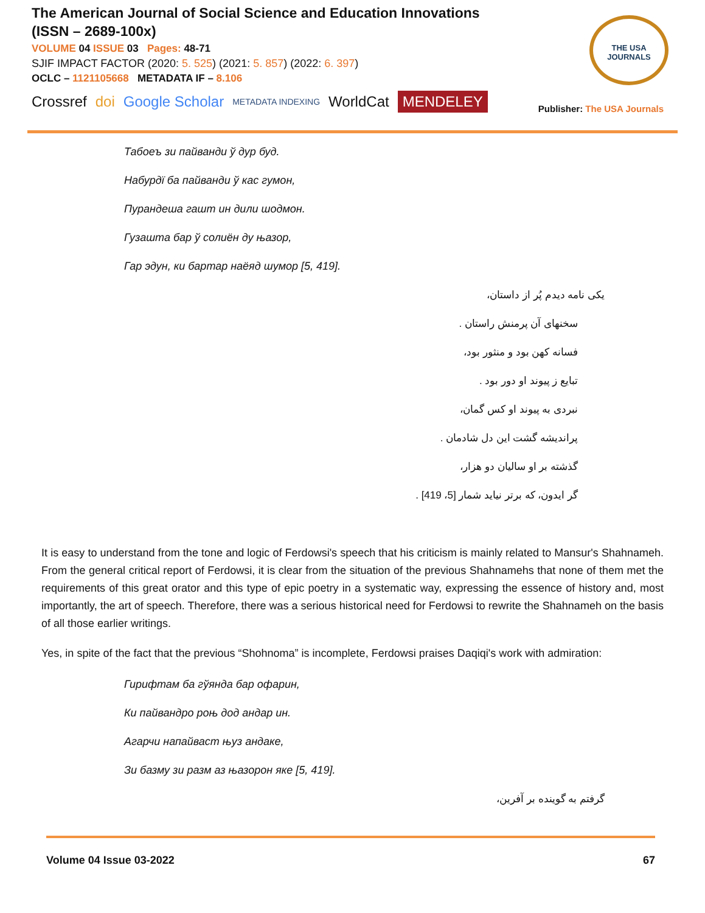The American Journal of Social Science and Education Innovations
(ISSN – 2689-100x)
VOLUME 04 ISSUE 03 Pages: 48-71
SJIF IMPACT FACTOR (2020: 5. 525) (2021: 5. 857) (2022: 6. 397)
OCLC – 1121105668 METADATA IF – 8.106
Crossref doi Google Scholar METADATA INDEXING WorldCat MENDELEY
THE USA
JOURNALS
Publisher: The USA Journals
Табоеъ зи пайванди ў дур буд.
Набурдї ба пайванди ў кас гумон,
Пурандеша гашт ин дили шодмон.
Гузашта бар ў солиён ду њазор,
Гар эдун, ки бартар наёяд шумор [5, 419].
یکی نامه دیدم پُر از داستان،
سخنهای آن پرمنش راستان .
فسانه کهن بود و منثور بود،
تبایع ز پیوند او دور بود .
نبردی به پیوند او کس گمان،
پراندیشه گشت این دل شادمان .
گذشته بر او سالیان دو هزار،
گر ایدون، که برتر نیاید شمار [5، 419] .
It is easy to understand from the tone and logic of Ferdowsi's speech that his criticism is mainly related to Mansur's Shahnameh. From the general critical report of Ferdowsi, it is clear from the situation of the previous Shahnamehs that none of them met the requirements of this great orator and this type of epic poetry in a systematic way, expressing the essence of history and, most importantly, the art of speech. Therefore, there was a serious historical need for Ferdowsi to rewrite the Shahnameh on the basis of all those earlier writings.
Yes, in spite of the fact that the previous “Shohnoma” is incomplete, Ferdowsi praises Daqiqi's work with admiration:
Гирифтам ба гўянда бар офарин,
Ки пайвандро роњ дод андар ин.
Агарчи напайваст њуз андаке,
Зи базму зи разм аз њазорон яке [5, 419].
گرفتم به گوینده بر آفرین،
Volume 04 Issue 03-2022 67